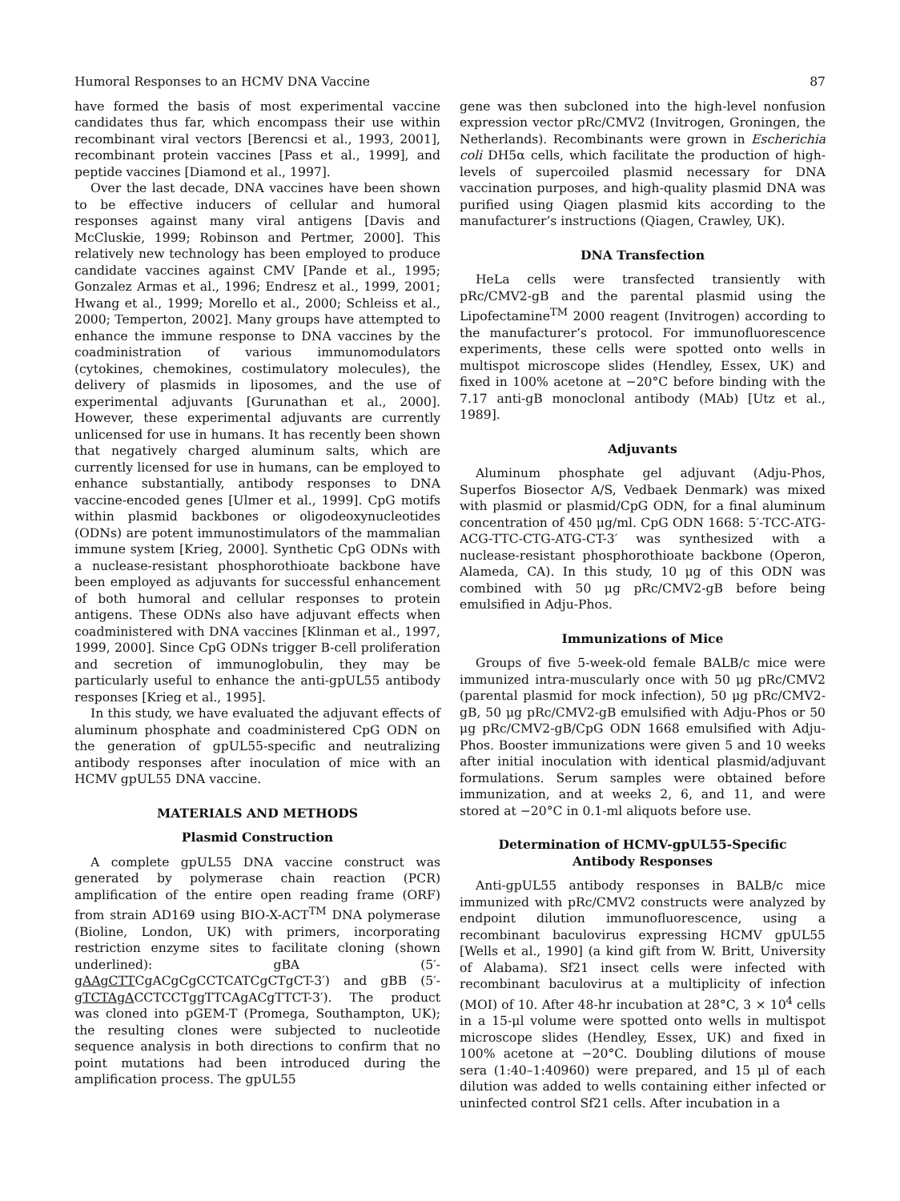Humoral Responses to an HCMV DNA Vaccine 87
have formed the basis of most experimental vaccine candidates thus far, which encompass their use within recombinant viral vectors [Berencsi et al., 1993, 2001], recombinant protein vaccines [Pass et al., 1999], and peptide vaccines [Diamond et al., 1997].
Over the last decade, DNA vaccines have been shown to be effective inducers of cellular and humoral responses against many viral antigens [Davis and McCluskie, 1999; Robinson and Pertmer, 2000]. This relatively new technology has been employed to produce candidate vaccines against CMV [Pande et al., 1995; Gonzalez Armas et al., 1996; Endresz et al., 1999, 2001; Hwang et al., 1999; Morello et al., 2000; Schleiss et al., 2000; Temperton, 2002]. Many groups have attempted to enhance the immune response to DNA vaccines by the coadministration of various immunomodulators (cytokines, chemokines, costimulatory molecules), the delivery of plasmids in liposomes, and the use of experimental adjuvants [Gurunathan et al., 2000]. However, these experimental adjuvants are currently unlicensed for use in humans. It has recently been shown that negatively charged aluminum salts, which are currently licensed for use in humans, can be employed to enhance substantially, antibody responses to DNA vaccine-encoded genes [Ulmer et al., 1999]. CpG motifs within plasmid backbones or oligodeoxynucleotides (ODNs) are potent immunostimulators of the mammalian immune system [Krieg, 2000]. Synthetic CpG ODNs with a nuclease-resistant phosphorothioate backbone have been employed as adjuvants for successful enhancement of both humoral and cellular responses to protein antigens. These ODNs also have adjuvant effects when coadministered with DNA vaccines [Klinman et al., 1997, 1999, 2000]. Since CpG ODNs trigger B-cell proliferation and secretion of immunoglobulin, they may be particularly useful to enhance the anti-gpUL55 antibody responses [Krieg et al., 1995].
In this study, we have evaluated the adjuvant effects of aluminum phosphate and coadministered CpG ODN on the generation of gpUL55-specific and neutralizing antibody responses after inoculation of mice with an HCMV gpUL55 DNA vaccine.
MATERIALS AND METHODS
Plasmid Construction
A complete gpUL55 DNA vaccine construct was generated by polymerase chain reaction (PCR) amplification of the entire open reading frame (ORF) from strain AD169 using BIO-X-ACT<sup>TM</sup> DNA polymerase (Bioline, London, UK) with primers, incorporating restriction enzyme sites to facilitate cloning (shown underlined): gBA (5′-gAAgCTTCgACgCgCCTCATCgCTgCT-3′) and gBB (5′-gTCTAgACCTCCTggTTCAgACgTTCT-3′). The product was cloned into pGEM-T (Promega, Southampton, UK); the resulting clones were subjected to nucleotide sequence analysis in both directions to confirm that no point mutations had been introduced during the amplification process. The gpUL55
gene was then subcloned into the high-level nonfusion expression vector pRc/CMV2 (Invitrogen, Groningen, the Netherlands). Recombinants were grown in Escherichia coli DH5α cells, which facilitate the production of high-levels of supercoiled plasmid necessary for DNA vaccination purposes, and high-quality plasmid DNA was purified using Qiagen plasmid kits according to the manufacturer’s instructions (Qiagen, Crawley, UK).
DNA Transfection
HeLa cells were transfected transiently with pRc/CMV2-gB and the parental plasmid using the Lipofectamine<sup>TM</sup> 2000 reagent (Invitrogen) according to the manufacturer’s protocol. For immunofluorescence experiments, these cells were spotted onto wells in multispot microscope slides (Hendley, Essex, UK) and fixed in 100% acetone at −20°C before binding with the 7.17 anti-gB monoclonal antibody (MAb) [Utz et al., 1989].
Adjuvants
Aluminum phosphate gel adjuvant (Adju-Phos, Superfos Biosector A/S, Vedbaek Denmark) was mixed with plasmid or plasmid/CpG ODN, for a final aluminum concentration of 450 μg/ml. CpG ODN 1668: 5′-TCC-ATG-ACG-TTC-CTG-ATG-CT-3′ was synthesized with a nuclease-resistant phosphorothioate backbone (Operon, Alameda, CA). In this study, 10 μg of this ODN was combined with 50 μg pRc/CMV2-gB before being emulsified in Adju-Phos.
Immunizations of Mice
Groups of five 5-week-old female BALB/c mice were immunized intra-muscularly once with 50 μg pRc/CMV2 (parental plasmid for mock infection), 50 μg pRc/CMV2-gB, 50 μg pRc/CMV2-gB emulsified with Adju-Phos or 50 μg pRc/CMV2-gB/CpG ODN 1668 emulsified with Adju-Phos. Booster immunizations were given 5 and 10 weeks after initial inoculation with identical plasmid/adjuvant formulations. Serum samples were obtained before immunization, and at weeks 2, 6, and 11, and were stored at −20°C in 0.1-ml aliquots before use.
Determination of HCMV-gpUL55-Specific
Antibody Responses
Anti-gpUL55 antibody responses in BALB/c mice immunized with pRc/CMV2 constructs were analyzed by endpoint dilution immunofluorescence, using a recombinant baculovirus expressing HCMV gpUL55 [Wells et al., 1990] (a kind gift from W. Britt, University of Alabama). Sf21 insect cells were infected with recombinant baculovirus at a multiplicity of infection (MOI) of 10. After 48-hr incubation at 28°C, 3 × 10<sup>4</sup> cells in a 15-μl volume were spotted onto wells in multispot microscope slides (Hendley, Essex, UK) and fixed in 100% acetone at −20°C. Doubling dilutions of mouse sera (1:40–1:40960) were prepared, and 15 μl of each dilution was added to wells containing either infected or uninfected control Sf21 cells. After incubation in a